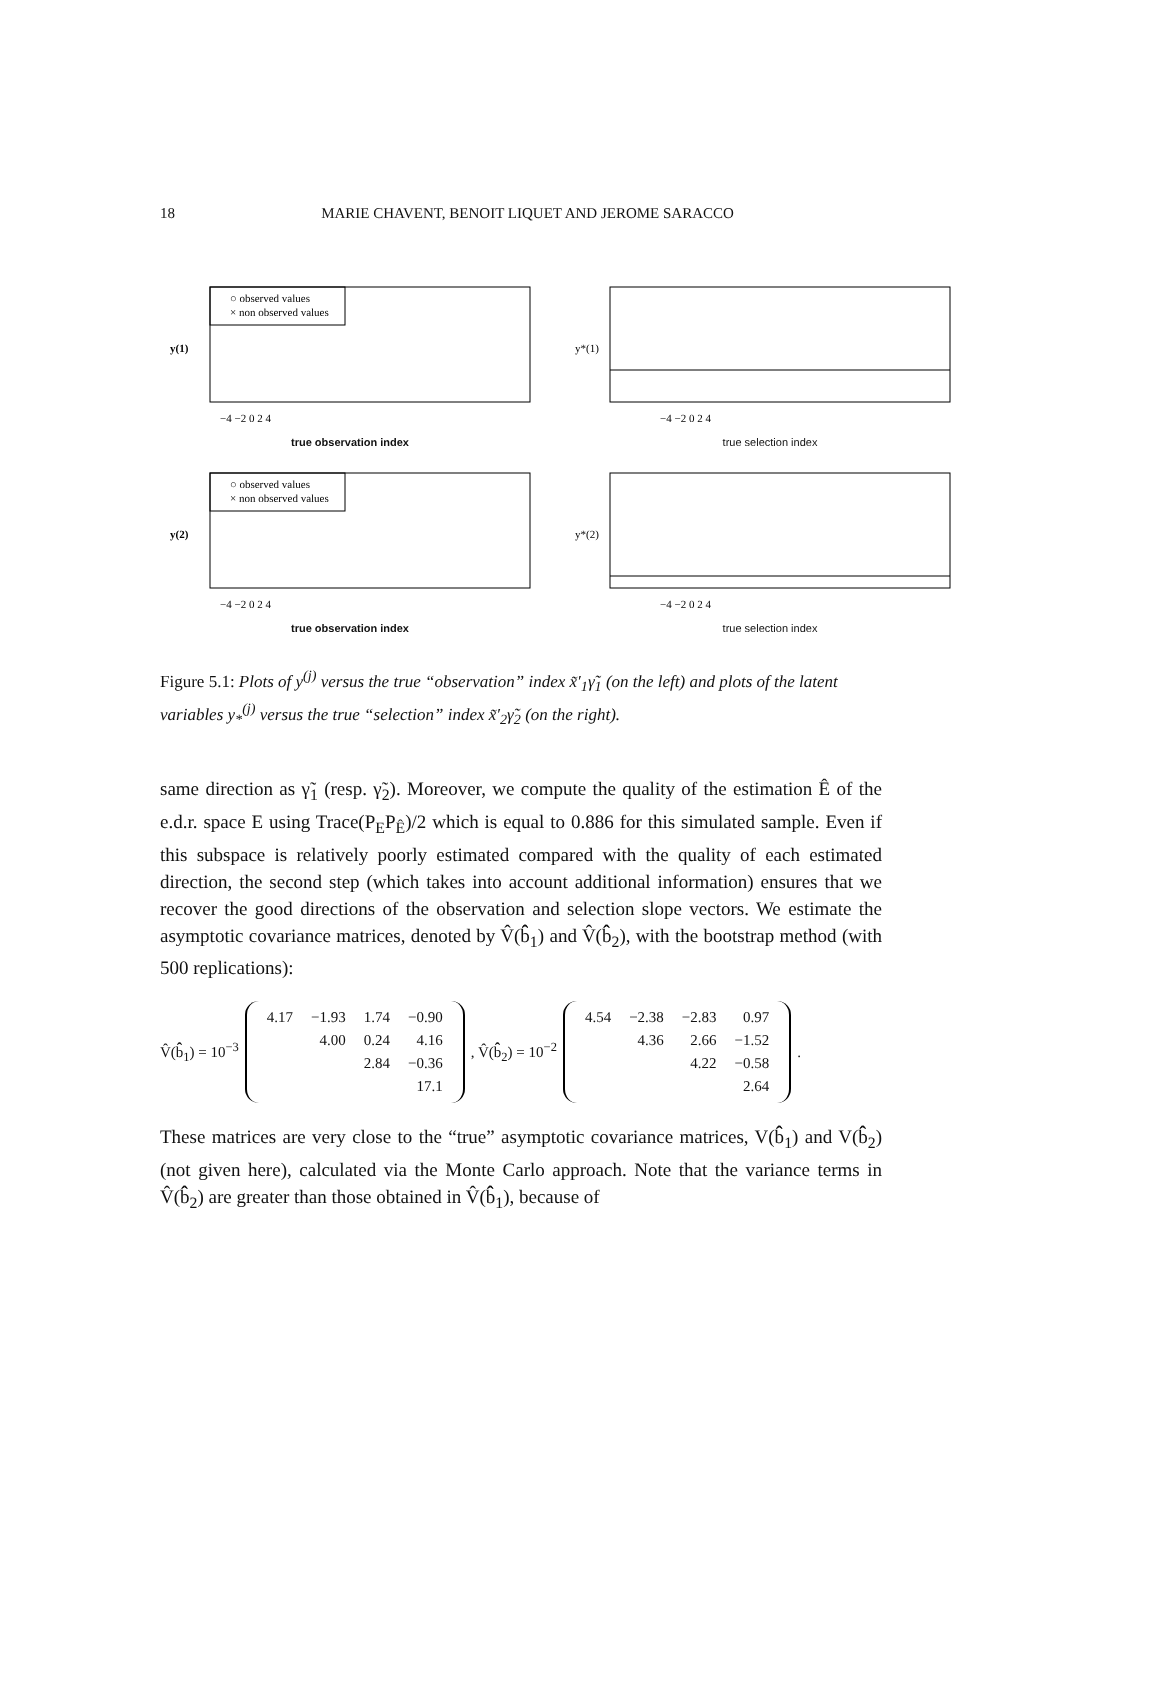18 MARIE CHAVENT, BENOIT LIQUET AND JEROME SARACCO
○ observed values
× non observed values
y(1)
−4 −2 0 2 4
true observation index
y*(1)
−4 −2 0 2 4
true selection index
○ observed values
× non observed values
y(2)
−4 −2 0 2 4
true observation index
y*(2)
−4 −2 0 2 4
true selection index
Figure 5.1: Plots of y<sup>(j)</sup> versus the true “observation” index x̃′<sub>1</sub>γ̃<sub>1</sub> (on the left) and plots of the latent variables y<sub>*</sub><sup>(j)</sup> versus the true “selection” index x̃′<sub>2</sub>γ̃<sub>2</sub> (on the right).
same direction as γ̃<sub>1</sub> (resp. γ̃<sub>2</sub>). Moreover, we compute the quality of the estimation Ê of the e.d.r. space E using Trace(P<sub>E</sub>P<sub>Ê</sub>)/2 which is equal to 0.886 for this simulated sample. Even if this subspace is relatively poorly estimated compared with the quality of each estimated direction, the second step (which takes into account additional information) ensures that we recover the good directions of the observation and selection slope vectors. We estimate the asymptotic covariance matrices, denoted by V̂(b̂̂<sub>1</sub>) and V̂(b̂̂<sub>2</sub>), with the bootstrap method (with 500 replications):
V̂(b̂̂<sub>1</sub>) = 10<sup>−3</sup>
| 4.17 | −1.93 | 1.74 | −0.90 |
| | 4.00 | 0.24 | 4.16 |
| | | 2.84 | −0.36 |
| | | | 17.1 |
, V̂(b̂̂<sub>2</sub>) = 10<sup>−2</sup>
| 4.54 | −2.38 | −2.83 | 0.97 |
| | 4.36 | 2.66 | −1.52 |
| | | 4.22 | −0.58 |
| | | | 2.64 |
.
These matrices are very close to the “true” asymptotic covariance matrices, V(b̂̂<sub>1</sub>) and V(b̂̂<sub>2</sub>) (not given here), calculated via the Monte Carlo approach. Note that the variance terms in V̂(b̂̂<sub>2</sub>) are greater than those obtained in V̂(b̂̂<sub>1</sub>), because of